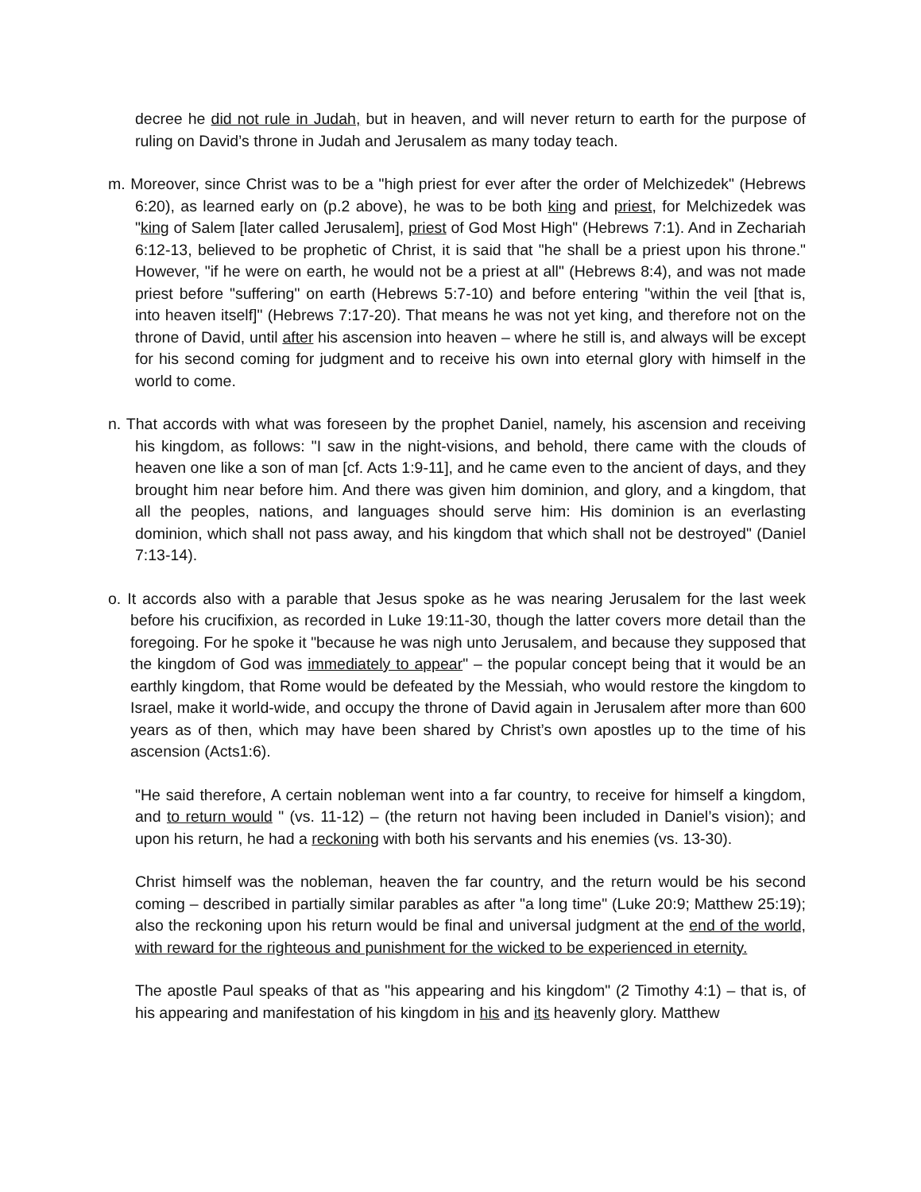decree he did not rule in Judah, but in heaven, and will never return to earth for the purpose of ruling on David’s throne in Judah and Jerusalem as many today teach.
m. Moreover, since Christ was to be a "high priest for ever after the order of Melchizedek" (Hebrews 6:20), as learned early on (p.2 above), he was to be both king and priest, for Melchizedek was "king of Salem [later called Jerusalem], priest of God Most High" (Hebrews 7:1). And in Zechariah 6:12-13, believed to be prophetic of Christ, it is said that "he shall be a priest upon his throne." However, "if he were on earth, he would not be a priest at all" (Hebrews 8:4), and was not made priest before "suffering" on earth (Hebrews 5:7-10) and before entering "within the veil [that is, into heaven itself]" (Hebrews 7:17-20). That means he was not yet king, and therefore not on the throne of David, until after his ascension into heaven – where he still is, and always will be except for his second coming for judgment and to receive his own into eternal glory with himself in the world to come.
n. That accords with what was foreseen by the prophet Daniel, namely, his ascension and receiving his kingdom, as follows: "I saw in the night-visions, and behold, there came with the clouds of heaven one like a son of man [cf. Acts 1:9-11], and he came even to the ancient of days, and they brought him near before him. And there was given him dominion, and glory, and a kingdom, that all the peoples, nations, and languages should serve him: His dominion is an everlasting dominion, which shall not pass away, and his kingdom that which shall not be destroyed" (Daniel 7:13-14).
o. It accords also with a parable that Jesus spoke as he was nearing Jerusalem for the last week before his crucifixion, as recorded in Luke 19:11-30, though the latter covers more detail than the foregoing. For he spoke it "because he was nigh unto Jerusalem, and because they supposed that the kingdom of God was immediately to appear" – the popular concept being that it would be an earthly kingdom, that Rome would be defeated by the Messiah, who would restore the kingdom to Israel, make it world-wide, and occupy the throne of David again in Jerusalem after more than 600 years as of then, which may have been shared by Christ’s own apostles up to the time of his ascension (Acts1:6).
"He said therefore, A certain nobleman went into a far country, to receive for himself a kingdom, and to return would " (vs. 11-12) – (the return not having been included in Daniel’s vision); and upon his return, he had a reckoning with both his servants and his enemies (vs. 13-30).
Christ himself was the nobleman, heaven the far country, and the return would be his second coming – described in partially similar parables as after "a long time" (Luke 20:9; Matthew 25:19); also the reckoning upon his return would be final and universal judgment at the end of the world, with reward for the righteous and punishment for the wicked to be experienced in eternity.
The apostle Paul speaks of that as "his appearing and his kingdom" (2 Timothy 4:1) – that is, of his appearing and manifestation of his kingdom in his and its heavenly glory. Matthew